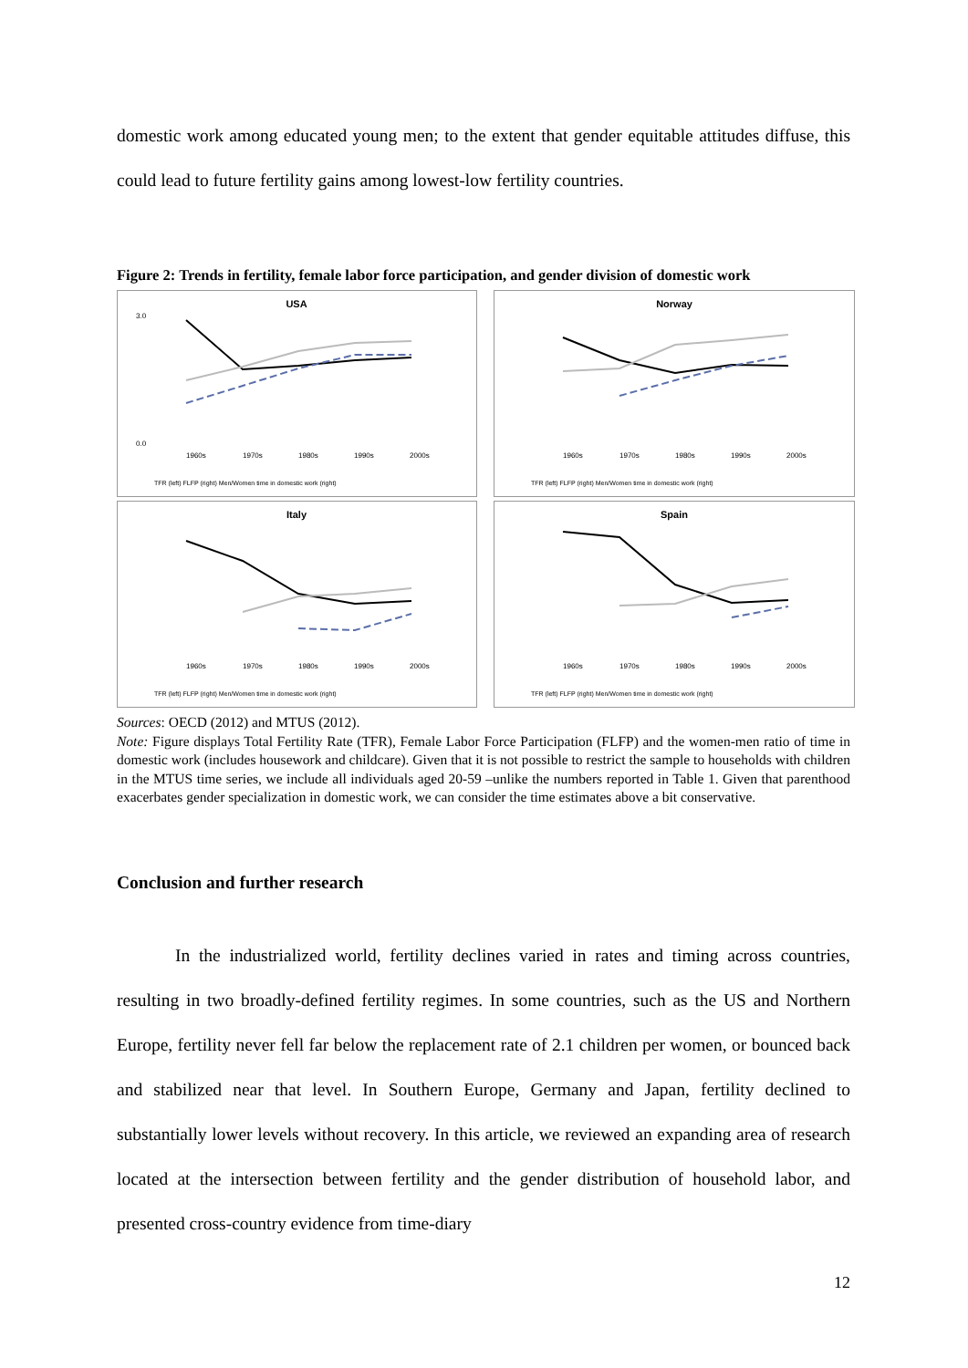domestic work among educated young men; to the extent that gender equitable attitudes diffuse, this could lead to future fertility gains among lowest-low fertility countries.
Figure 2: Trends in fertility, female labor force participation, and gender division of domestic work
USA
3.0
0.0
1960s
1970s
1980s
1990s
2000s
TFR (left) FLFP (right) Men/Women time in domestic work (right)
Norway
1960s
1970s
1980s
1990s
2000s
TFR (left) FLFP (right) Men/Women time in domestic work (right)
Italy
1960s
1970s
1980s
1990s
2000s
TFR (left) FLFP (right) Men/Women time in domestic work (right)
Spain
1960s
1970s
1980s
1990s
2000s
TFR (left) FLFP (right) Men/Women time in domestic work (right)
Sources: OECD (2012) and MTUS (2012).
Note: Figure displays Total Fertility Rate (TFR), Female Labor Force Participation (FLFP) and the women-men ratio of time in domestic work (includes housework and childcare). Given that it is not possible to restrict the sample to households with children in the MTUS time series, we include all individuals aged 20-59 –unlike the numbers reported in Table 1. Given that parenthood exacerbates gender specialization in domestic work, we can consider the time estimates above a bit conservative.
Conclusion and further research
In the industrialized world, fertility declines varied in rates and timing across countries, resulting in two broadly-defined fertility regimes. In some countries, such as the US and Northern Europe, fertility never fell far below the replacement rate of 2.1 children per women, or bounced back and stabilized near that level. In Southern Europe, Germany and Japan, fertility declined to substantially lower levels without recovery. In this article, we reviewed an expanding area of research located at the intersection between fertility and the gender distribution of household labor, and presented cross-country evidence from time-diary
12